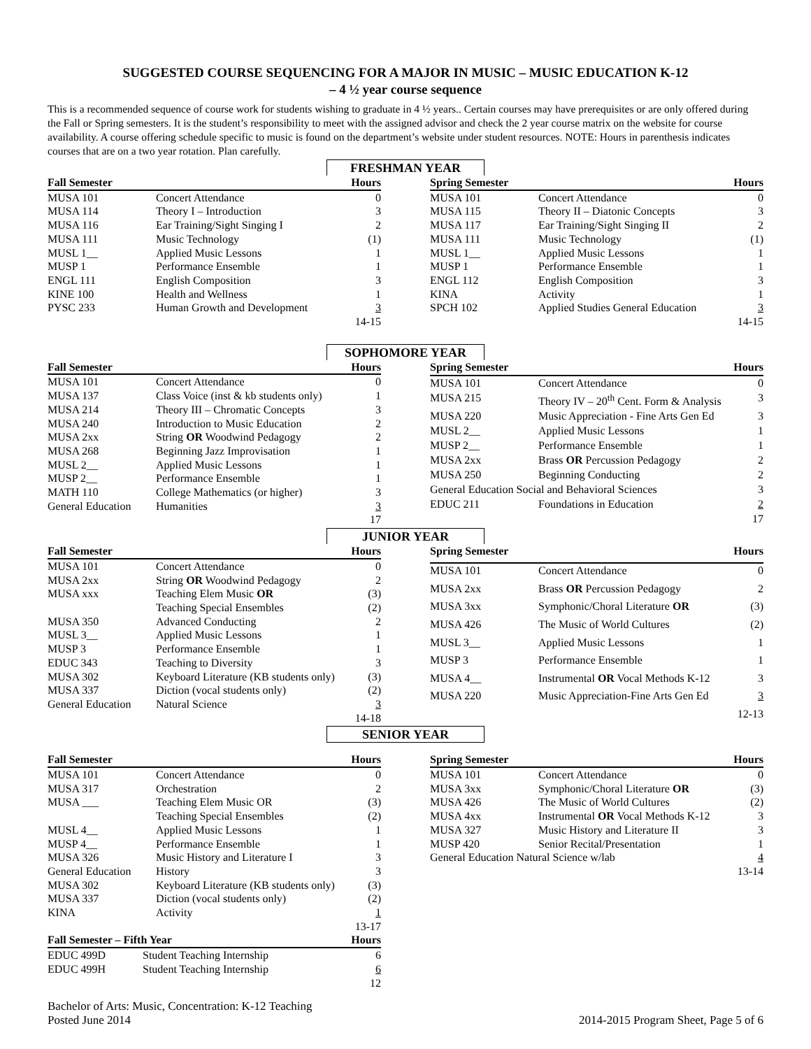SUGGESTED COURSE SEQUENCING FOR A MAJOR IN MUSIC – MUSIC EDUCATION K-12
– 4 ½ year course sequence
This is a recommended sequence of course work for students wishing to graduate in 4 ½ years.. Certain courses may have prerequisites or are only offered during the Fall or Spring semesters. It is the student’s responsibility to meet with the assigned advisor and check the 2 year course matrix on the website for course availability. A course offering schedule specific to music is found on the department’s website under student resources. NOTE: Hours in parenthesis indicates courses that are on a two year rotation. Plan carefully.
FRESHMAN YEAR
| Fall Semester | | Hours |
| --- | --- | --- |
| MUSA 101 | Concert Attendance | 0 |
| MUSA 114 | Theory I – Introduction | 3 |
| MUSA 116 | Ear Training/Sight Singing I | 2 |
| MUSA 111 | Music Technology | (1) |
| MUSL 1__ | Applied Music Lessons | 1 |
| MUSP 1 | Performance Ensemble | 1 |
| ENGL 111 | English Composition | 3 |
| KINE 100 | Health and Wellness | 1 |
| PYSC 233 | Human Growth and Development | 3 |
| | | 14-15 |
| Spring Semester | | Hours |
| --- | --- | --- |
| MUSA 101 | Concert Attendance | 0 |
| MUSA 115 | Theory II – Diatonic Concepts | 3 |
| MUSA 117 | Ear Training/Sight Singing II | 2 |
| MUSA 111 | Music Technology | (1) |
| MUSL 1__ | Applied Music Lessons | 1 |
| MUSP 1 | Performance Ensemble | 1 |
| ENGL 112 | English Composition | 3 |
| KINA | Activity | 1 |
| SPCH 102 | Applied Studies General Education | 3 |
| | | 14-15 |
SOPHOMORE YEAR
| Fall Semester | | Hours |
| --- | --- | --- |
| MUSA 101 | Concert Attendance | 0 |
| MUSA 137 | Class Voice (inst & kb students only) | 1 |
| MUSA 214 | Theory III – Chromatic Concepts | 3 |
| MUSA 240 | Introduction to Music Education | 2 |
| MUSA 2xx | String OR Woodwind Pedagogy | 2 |
| MUSA 268 | Beginning Jazz Improvisation | 1 |
| MUSL 2__ | Applied Music Lessons | 1 |
| MUSP 2__ | Performance Ensemble | 1 |
| MATH 110 | College Mathematics (or higher) | 3 |
| General Education | Humanities | 3 |
| | | 17 |
| Spring Semester | | Hours |
| --- | --- | --- |
| MUSA 101 | Concert Attendance | 0 |
| MUSA 215 | Theory IV – 20<sup>th</sup> Cent. Form & Analysis | 3 |
| MUSA 220 | Music Appreciation - Fine Arts Gen Ed | 3 |
| MUSL 2__ | Applied Music Lessons | 1 |
| MUSP 2__ | Performance Ensemble | 1 |
| MUSA 2xx | Brass OR Percussion Pedagogy | 2 |
| MUSA 250 | Beginning Conducting | 2 |
| General Education Social and Behavioral Sciences | | 3 |
| EDUC 211 | Foundations in Education | 2 |
| | | 17 |
JUNIOR YEAR
| Fall Semester | | Hours |
| --- | --- | --- |
| MUSA 101 | Concert Attendance | 0 |
| MUSA 2xx | String OR Woodwind Pedagogy | 2 |
| MUSA xxx | Teaching Elem Music OR | (3) |
| | Teaching Special Ensembles | (2) |
| MUSA 350 | Advanced Conducting | 2 |
| MUSL 3__ | Applied Music Lessons | 1 |
| MUSP 3 | Performance Ensemble | 1 |
| EDUC 343 | Teaching to Diversity | 3 |
| MUSA 302 | Keyboard Literature (KB students only) | (3) |
| MUSA 337 | Diction (vocal students only) | (2) |
| General Education | Natural Science | 3 |
| | | 14-18 |
| Spring Semester | | Hours |
| --- | --- | --- |
| MUSA 101 | Concert Attendance | 0 |
| MUSA 2xx | Brass OR Percussion Pedagogy | 2 |
| MUSA 3xx | Symphonic/Choral Literature OR | (3) |
| MUSA 426 | The Music of World Cultures | (2) |
| MUSL 3__ | Applied Music Lessons | 1 |
| MUSP 3 | Performance Ensemble | 1 |
| MUSA 4__ | Instrumental OR Vocal Methods K-12 | 3 |
| MUSA 220 | Music Appreciation-Fine Arts Gen Ed | 3 |
| | | 12-13 |
SENIOR YEAR
| Fall Semester | | Hours |
| --- | --- | --- |
| MUSA 101 | Concert Attendance | 0 |
| MUSA 317 | Orchestration | 2 |
| MUSA ___ | Teaching Elem Music OR | (3) |
| | Teaching Special Ensembles | (2) |
| MUSL 4__ | Applied Music Lessons | 1 |
| MUSP 4__ | Performance Ensemble | 1 |
| MUSA 326 | Music History and Literature I | 3 |
| General Education | History | 3 |
| MUSA 302 | Keyboard Literature (KB students only) | (3) |
| MUSA 337 | Diction (vocal students only) | (2) |
| KINA | Activity | 1 |
| | | 13-17 |
| Fall Semester – Fifth Year | | Hours |
| --- | --- | --- |
| EDUC 499D | Student Teaching Internship | 6 |
| EDUC 499H | Student Teaching Internship | 6 |
| | | 12 |
| Spring Semester | | Hours |
| --- | --- | --- |
| MUSA 101 | Concert Attendance | 0 |
| MUSA 3xx | Symphonic/Choral Literature OR | (3) |
| MUSA 426 | The Music of World Cultures | (2) |
| MUSA 4xx | Instrumental OR Vocal Methods K-12 | 3 |
| MUSA 327 | Music History and Literature II | 3 |
| MUSP 420 | Senior Recital/Presentation | 1 |
| General Education Natural Science w/lab | | 4 |
| | | 13-14 |
Bachelor of Arts: Music, Concentration: K-12 Teaching
Posted June 2014
2014-2015 Program Sheet, Page 5 of 6